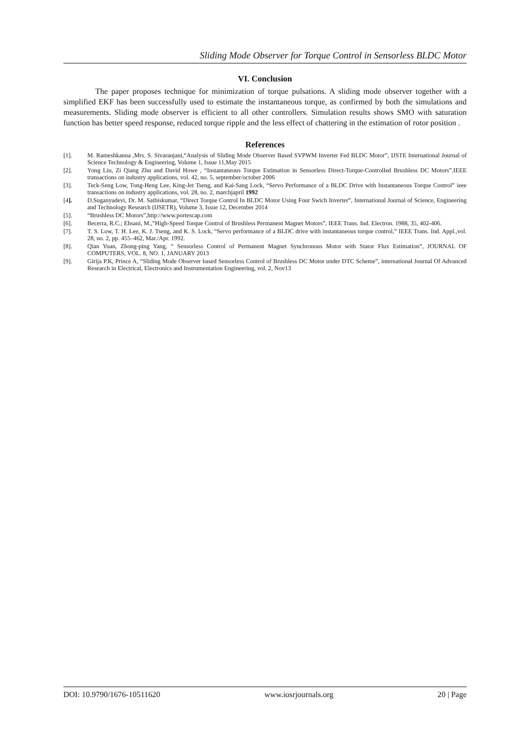Sliding Mode Observer for Torque Control in Sensorless BLDC Motor
VI. Conclusion
The paper proposes technique for minimization of torque pulsations. A sliding mode observer together with a simplified EKF has been successfully used to estimate the instantaneous torque, as confirmed by both the simulations and measurements. Sliding mode observer is efficient to all other controllers. Simulation results shows SMO with saturation function has better speed response, reduced torque ripple and the less effect of chattering in the estimation of rotor position .
References
[1]. M. Rameshkanna ,Mrs. S. Sivaranjani,“Analysis of Sliding Mode Observer Based SVPWM Inverter Fed BLDC Motor”, IJSTE International Journal of Science Technology & Engineering, Volume 1, Issue 11,May 2015
[2]. Yong Liu, Zi Qiang Zhu and David Howe , “Instantaneous Torque Estimation in Sensorless Direct-Torque-Controlled Brushless DC Motors”.IEEE transactions on industry applications, vol. 42, no. 5, september/october 2006
[3]. Teck-Seng Low, Tong-Heng Lee, King-Jet Tseng, and Kai-Sang Lock, “Servo Performance of a BLDC Drive with Instantaneous Torque Control” ieee transactions on industry applications, vol. 28, no. 2, marchjapril 1992
[4]. D.Suganyadevi, Dr. M. Sathiskumar, “Direct Torque Control In BLDC Motor Using Four Swich Inverter”, International Journal of Science, Engineering and Technology Research (IJSETR), Volume 3, Issue 12, December 2014
[5]. “Brushless DC Motors”,http://www.portescap.com
[6]. Becerra, R.C.; Ehsani, M.,”High-Speed Torque Control of Brushless Permanent Magnet Motors”, IEEE Trans. Ind. Electron. 1988, 35, 402-406.
[7]. T. S. Low, T. H. Lee, K. J. Tseng, and K. S. Lock, “Servo performance of a BLDC drive with instantaneous torque control,” IEEE Trans. Ind. Appl.,vol. 28, no. 2, pp. 455–462, Mar./Apr. 1992.
[8]. Qian Yuan, Zhong-ping Yang, “ Sensorless Control of Permanent Magnet Synchronous Motor with Stator Flux Estimation”, JOURNAL OF COMPUTERS, VOL. 8, NO. 1, JANUARY 2013
[9]. Girija P.K, Prince A, “Sliding Mode Observer based Sensorless Control of Brushless DC Motor under DTC Scheme”, international Journal Of Advanced Research in Electrical, Electronics and Instrumentation Engineering, vol. 2, Nov13
DOI: 10.9790/1676-10511620 www.iosrjournals.org 20 | Page